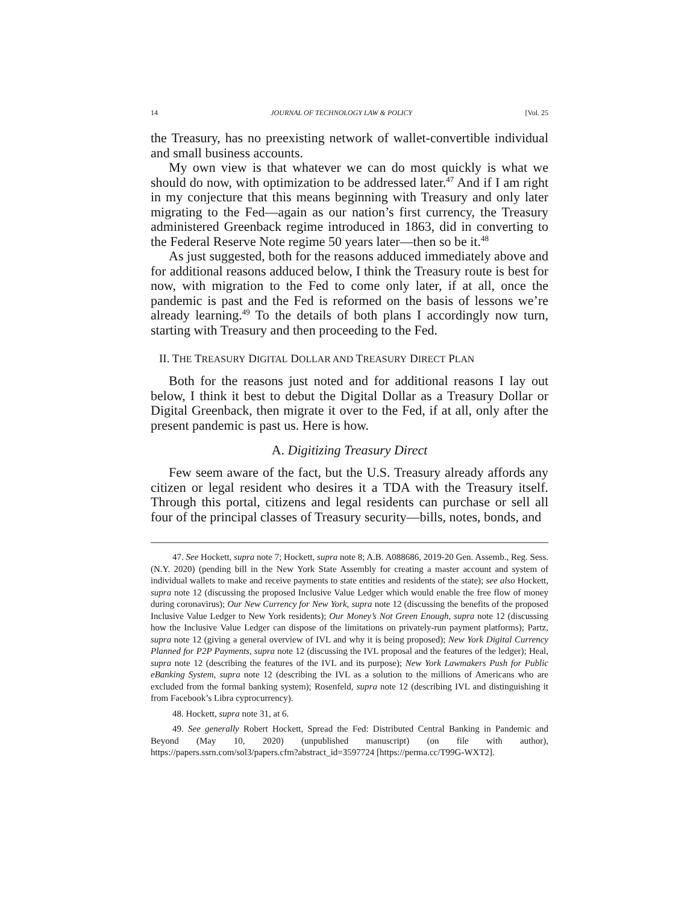14 JOURNAL OF TECHNOLOGY LAW & POLICY [Vol. 25
the Treasury, has no preexisting network of wallet-convertible individual and small business accounts.
My own view is that whatever we can do most quickly is what we should do now, with optimization to be addressed later.<sup>47</sup> And if I am right in my conjecture that this means beginning with Treasury and only later migrating to the Fed—again as our nation’s first currency, the Treasury administered Greenback regime introduced in 1863, did in converting to the Federal Reserve Note regime 50 years later—then so be it.<sup>48</sup>
As just suggested, both for the reasons adduced immediately above and for additional reasons adduced below, I think the Treasury route is best for now, with migration to the Fed to come only later, if at all, once the pandemic is past and the Fed is reformed on the basis of lessons we’re already learning.<sup>49</sup> To the details of both plans I accordingly now turn, starting with Treasury and then proceeding to the Fed.
II. THE TREASURY DIGITAL DOLLAR AND TREASURY DIRECT PLAN
Both for the reasons just noted and for additional reasons I lay out below, I think it best to debut the Digital Dollar as a Treasury Dollar or Digital Greenback, then migrate it over to the Fed, if at all, only after the present pandemic is past us. Here is how.
A. Digitizing Treasury Direct
Few seem aware of the fact, but the U.S. Treasury already affords any citizen or legal resident who desires it a TDA with the Treasury itself. Through this portal, citizens and legal residents can purchase or sell all four of the principal classes of Treasury security—bills, notes, bonds, and
47. See Hockett, supra note 7; Hockett, supra note 8; A.B. A088686, 2019-20 Gen. Assemb., Reg. Sess. (N.Y. 2020) (pending bill in the New York State Assembly for creating a master account and system of individual wallets to make and receive payments to state entities and residents of the state); see also Hockett, supra note 12 (discussing the proposed Inclusive Value Ledger which would enable the free flow of money during coronavirus); Our New Currency for New York, supra note 12 (discussing the benefits of the proposed Inclusive Value Ledger to New York residents); Our Money’s Not Green Enough, supra note 12 (discussing how the Inclusive Value Ledger can dispose of the limitations on privately-run payment platforms); Partz, supra note 12 (giving a general overview of IVL and why it is being proposed); New York Digital Currency Planned for P2P Payments, supra note 12 (discussing the IVL proposal and the features of the ledger); Heal, supra note 12 (describing the features of the IVL and its purpose); New York Lawmakers Push for Public eBanking System, supra note 12 (describing the IVL as a solution to the millions of Americans who are excluded from the formal banking system); Rosenfeld, supra note 12 (describing IVL and distinguishing it from Facebook’s Libra cyprocurrency).
48. Hockett, supra note 31, at 6.
49. See generally Robert Hockett, Spread the Fed: Distributed Central Banking in Pandemic and Beyond (May 10, 2020) (unpublished manuscript) (on file with author), https://papers.ssrn.com/sol3/papers.cfm?abstract_id=3597724 [https://perma.cc/T99G-WXT2].